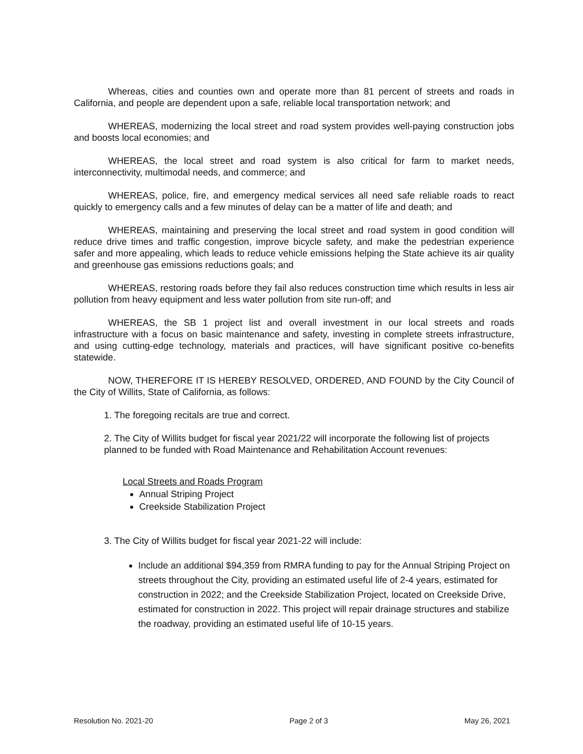Whereas, cities and counties own and operate more than 81 percent of streets and roads in California, and people are dependent upon a safe, reliable local transportation network; and
WHEREAS, modernizing the local street and road system provides well-paying construction jobs and boosts local economies; and
WHEREAS, the local street and road system is also critical for farm to market needs, interconnectivity, multimodal needs, and commerce; and
WHEREAS, police, fire, and emergency medical services all need safe reliable roads to react quickly to emergency calls and a few minutes of delay can be a matter of life and death; and
WHEREAS, maintaining and preserving the local street and road system in good condition will reduce drive times and traffic congestion, improve bicycle safety, and make the pedestrian experience safer and more appealing, which leads to reduce vehicle emissions helping the State achieve its air quality and greenhouse gas emissions reductions goals; and
WHEREAS, restoring roads before they fail also reduces construction time which results in less air pollution from heavy equipment and less water pollution from site run-off; and
WHEREAS, the SB 1 project list and overall investment in our local streets and roads infrastructure with a focus on basic maintenance and safety, investing in complete streets infrastructure, and using cutting-edge technology, materials and practices, will have significant positive co-benefits statewide.
NOW, THEREFORE IT IS HEREBY RESOLVED, ORDERED, AND FOUND by the City Council of the City of Willits, State of California, as follows:
1. The foregoing recitals are true and correct.
2. The City of Willits budget for fiscal year 2021/22 will incorporate the following list of projects planned to be funded with Road Maintenance and Rehabilitation Account revenues:
Local Streets and Roads Program
Annual Striping Project
Creekside Stabilization Project
3. The City of Willits budget for fiscal year 2021-22 will include:
Include an additional $94,359 from RMRA funding to pay for the Annual Striping Project on streets throughout the City, providing an estimated useful life of 2-4 years, estimated for construction in 2022; and the Creekside Stabilization Project, located on Creekside Drive, estimated for construction in 2022. This project will repair drainage structures and stabilize the roadway, providing an estimated useful life of 10-15 years.
Resolution No. 2021-20 Page 2 of 3 May 26, 2021